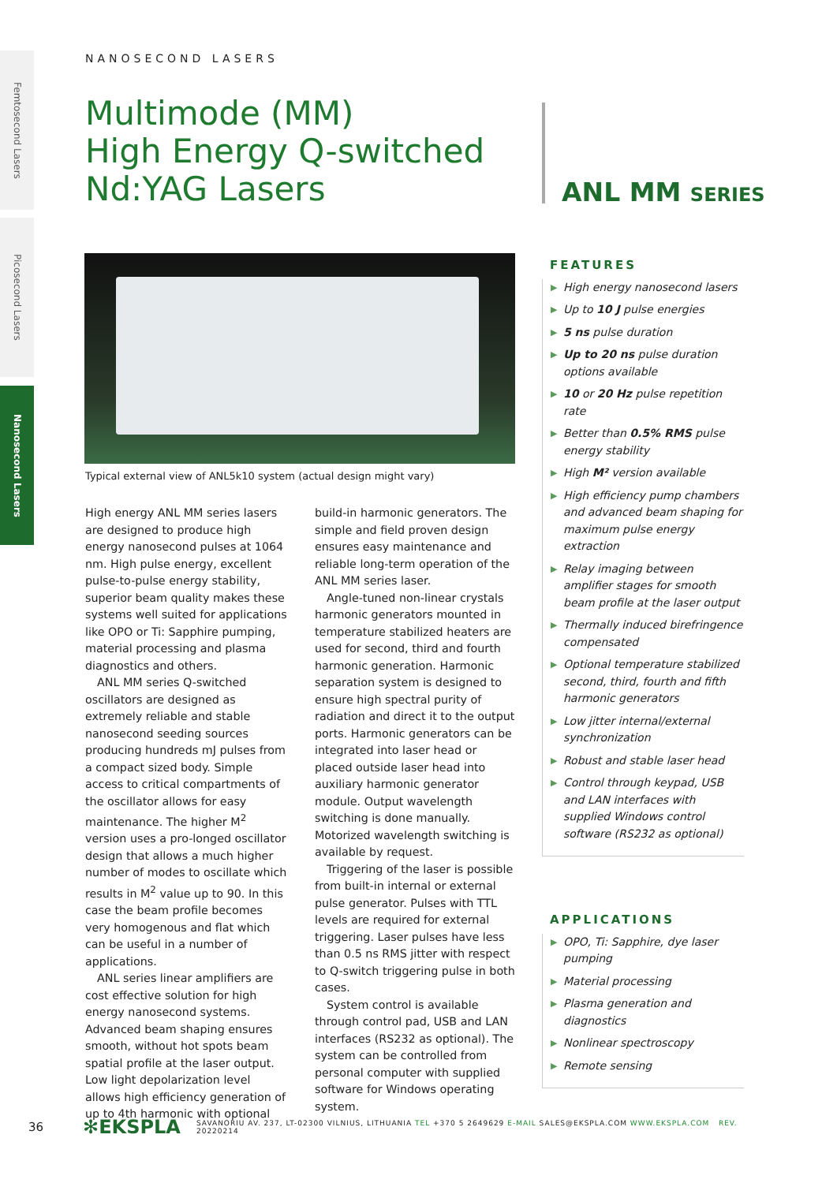Femtosecond Lasers
Picosecond Lasers
Nanosecond Lasers
NANOSECOND LASERS
Multimode (MM)
High Energy Q-switched
Nd:YAG Lasers
ANL MM SERIES
Typical external view of ANL5k10 system (actual design might vary)
High energy ANL MM series lasers are designed to produce high energy nanosecond pulses at 1064 nm. High pulse energy, excellent pulse-to-pulse energy stability, superior beam quality makes these systems well suited for applications like OPO or Ti: Sapphire pumping, material processing and plasma diagnostics and others.
ANL MM series Q-switched oscillators are designed as extremely reliable and stable nanosecond seeding sources producing hundreds mJ pulses from a compact sized body. Simple access to critical compartments of the oscillator allows for easy maintenance. The higher M<sup>2</sup> version uses a pro-longed oscillator design that allows a much higher number of modes to oscillate which results in M<sup>2</sup> value up to 90. In this case the beam profile becomes very homogenous and flat which can be useful in a number of applications.
ANL series linear amplifiers are cost effective solution for high energy nanosecond systems. Advanced beam shaping ensures smooth, without hot spots beam spatial profile at the laser output. Low light depolarization level allows high efficiency generation of up to 4th harmonic with optional build-in harmonic generators. The simple and field proven design ensures easy maintenance and reliable long-term operation of the ANL MM series laser.
Angle-tuned non-linear crystals harmonic generators mounted in temperature stabilized heaters are used for second, third and fourth harmonic generation. Harmonic separation system is designed to ensure high spectral purity of radiation and direct it to the output ports. Harmonic generators can be integrated into laser head or placed outside laser head into auxiliary harmonic generator module. Output wavelength switching is done manually. Motorized wavelength switching is available by request.
Triggering of the laser is possible from built-in internal or external pulse generator. Pulses with TTL levels are required for external triggering. Laser pulses have less than 0.5 ns RMS jitter with respect to Q-switch triggering pulse in both cases.
System control is available through control pad, USB and LAN interfaces (RS232 as optional). The system can be controlled from personal computer with supplied software for Windows operating system.
FEATURES
▶ High energy nanosecond lasers
▶ Up to 10 J pulse energies
▶ 5 ns pulse duration
▶ Up to 20 ns pulse duration options available
▶ 10 or 20 Hz pulse repetition rate
▶ Better than 0.5% RMS pulse energy stability
▶ High M² version available
▶ High efficiency pump chambers and advanced beam shaping for maximum pulse energy extraction
▶ Relay imaging between amplifier stages for smooth beam profile at the laser output
▶ Thermally induced birefringence compensated
▶ Optional temperature stabilized second, third, fourth and fifth harmonic generators
▶ Low jitter internal/external synchronization
▶ Robust and stable laser head
▶ Control through keypad, USB and LAN interfaces with supplied Windows control software (RS232 as optional)
APPLICATIONS
▶ OPO, Ti: Sapphire, dye laser pumping
▶ Material processing
▶ Plasma generation and diagnostics
▶ Nonlinear spectroscopy
▶ Remote sensing
36 ✻EKSPLA SAVANORIU AV. 237, LT-02300 VILNIUS, LITHUANIA TEL +370 5 2649629 E-MAIL SALES@EKSPLA.COM WWW.EKSPLA.COM REV. 20220214